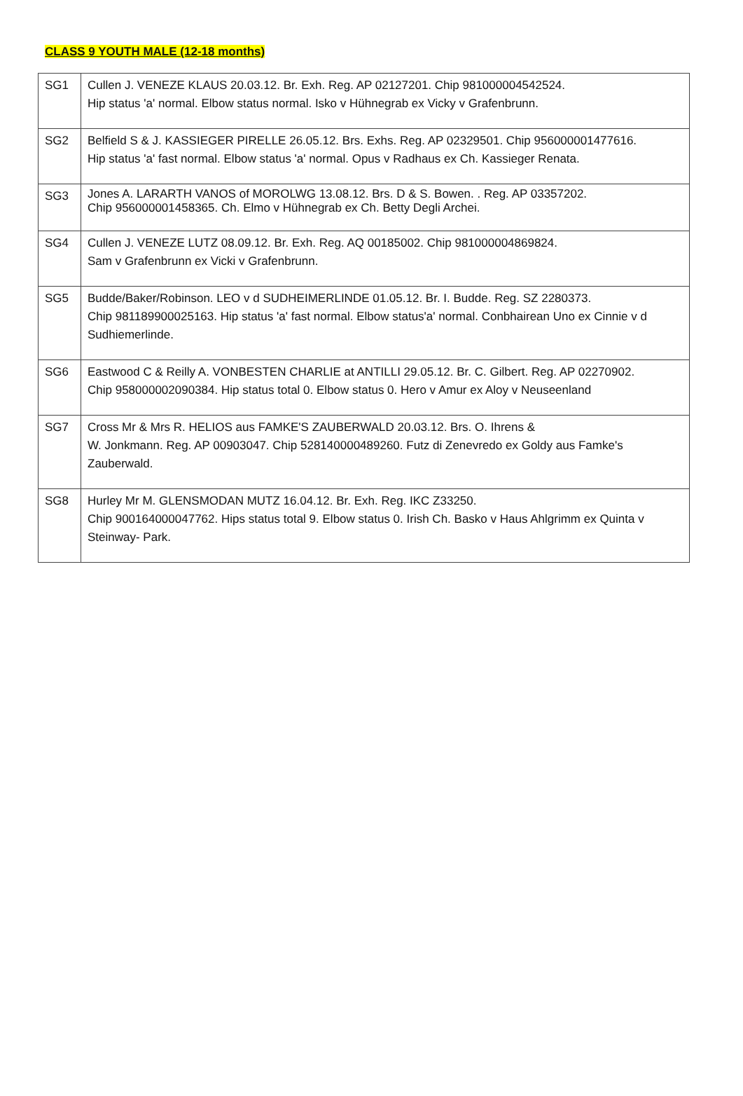CLASS 9 YOUTH MALE (12-18 months)
| SG1 | Cullen J. VENEZE KLAUS 20.03.12. Br. Exh. Reg. AP 02127201. Chip 981000004542524. Hip status 'a' normal. Elbow status normal. Isko v Hühnegrab ex Vicky v Grafenbrunn. |
| SG2 | Belfield S & J. KASSIEGER PIRELLE 26.05.12. Brs. Exhs. Reg. AP 02329501. Chip 956000001477616. Hip status 'a' fast normal. Elbow status 'a' normal. Opus v Radhaus ex Ch. Kassieger Renata. |
| SG3 | Jones A. LARARTH VANOS of MOROLWG 13.08.12. Brs. D & S. Bowen. . Reg. AP 03357202. Chip 956000001458365. Ch. Elmo v Hühnegrab ex Ch. Betty Degli Archei. |
| SG4 | Cullen J. VENEZE LUTZ 08.09.12. Br. Exh. Reg. AQ 00185002. Chip 981000004869824. Sam v Grafenbrunn ex Vicki v Grafenbrunn. |
| SG5 | Budde/Baker/Robinson. LEO v d SUDHEIMERLINDE 01.05.12. Br. I. Budde. Reg. SZ 2280373. Chip 981189900025163. Hip status 'a' fast normal. Elbow status'a' normal. Conbhairean Uno ex Cinnie v d Sudhiemerlinde. |
| SG6 | Eastwood C & Reilly A. VONBESTEN CHARLIE at ANTILLI 29.05.12. Br. C. Gilbert. Reg. AP 02270902. Chip 958000002090384. Hip status total 0. Elbow status 0. Hero v Amur ex Aloy v Neuseenland |
| SG7 | Cross Mr & Mrs R. HELIOS aus FAMKE'S ZAUBERWALD 20.03.12. Brs. O. Ihrens & W. Jonkmann. Reg. AP 00903047. Chip 528140000489260. Futz di Zenevredo ex Goldy aus Famke's Zauberwald. |
| SG8 | Hurley Mr M. GLENSMODAN MUTZ 16.04.12. Br. Exh. Reg. IKC Z33250. Chip 900164000047762. Hips status total 9. Elbow status 0. Irish Ch. Basko v Haus Ahlgrimm ex Quinta v Steinway- Park. |